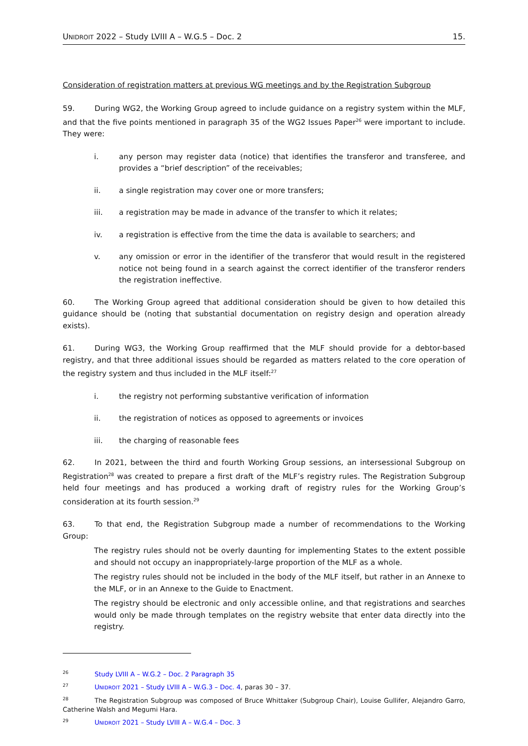UNIDROIT 2022 – Study LVIII A – W.G.5 – Doc. 2 15.
Consideration of registration matters at previous WG meetings and by the Registration Subgroup
59. During WG2, the Working Group agreed to include guidance on a registry system within the MLF, and that the five points mentioned in paragraph 35 of the WG2 Issues Paper<sup>26</sup> were important to include. They were:
i. any person may register data (notice) that identifies the transferor and transferee, and provides a “brief description” of the receivables;
ii. a single registration may cover one or more transfers;
iii. a registration may be made in advance of the transfer to which it relates;
iv. a registration is effective from the time the data is available to searchers; and
v. any omission or error in the identifier of the transferor that would result in the registered notice not being found in a search against the correct identifier of the transferor renders the registration ineffective.
60. The Working Group agreed that additional consideration should be given to how detailed this guidance should be (noting that substantial documentation on registry design and operation already exists).
61. During WG3, the Working Group reaffirmed that the MLF should provide for a debtor-based registry, and that three additional issues should be regarded as matters related to the core operation of the registry system and thus included in the MLF itself:<sup>27</sup>
i. the registry not performing substantive verification of information
ii. the registration of notices as opposed to agreements or invoices
iii. the charging of reasonable fees
62. In 2021, between the third and fourth Working Group sessions, an intersessional Subgroup on Registration<sup>28</sup> was created to prepare a first draft of the MLF’s registry rules. The Registration Subgroup held four meetings and has produced a working draft of registry rules for the Working Group’s consideration at its fourth session.<sup>29</sup>
63. To that end, the Registration Subgroup made a number of recommendations to the Working Group:
The registry rules should not be overly daunting for implementing States to the extent possible and should not occupy an inappropriately-large proportion of the MLF as a whole.
The registry rules should not be included in the body of the MLF itself, but rather in an Annexe to the MLF, or in an Annexe to the Guide to Enactment.
The registry should be electronic and only accessible online, and that registrations and searches would only be made through templates on the registry website that enter data directly into the registry.
<sup>26</sup> Study LVIII A – W.G.2 – Doc. 2 Paragraph 35
<sup>27</sup> UNIDROIT 2021 – Study LVIII A – W.G.3 – Doc. 4, paras 30 – 37.
<sup>28</sup> The Registration Subgroup was composed of Bruce Whittaker (Subgroup Chair), Louise Gullifer, Alejandro Garro, Catherine Walsh and Megumi Hara.
<sup>29</sup> UNIDROIT 2021 – Study LVIII A – W.G.4 – Doc. 3